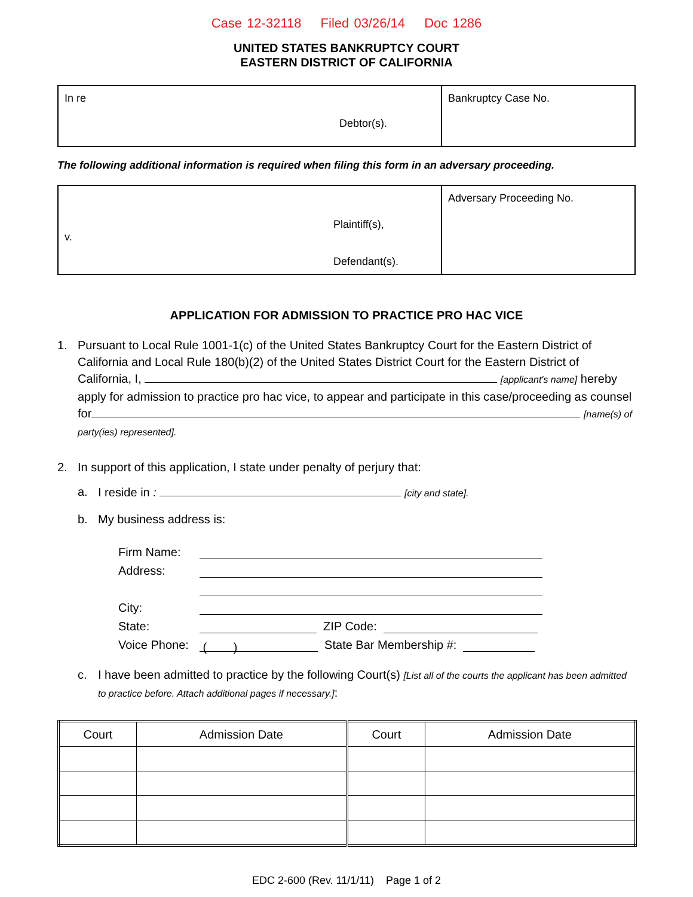Case 12-32118 Filed 03/26/14 Doc 1286
UNITED STATES BANKRUPTCY COURT
EASTERN DISTRICT OF CALIFORNIA
| In re Debtor(s). | Bankruptcy Case No. |
The following additional information is required when filing this form in an adversary proceeding.
| Plaintiff(s), v. Defendant(s). | Adversary Proceeding No. |
APPLICATION FOR ADMISSION TO PRACTICE PRO HAC VICE
1. Pursuant to Local Rule 1001-1(c) of the United States Bankruptcy Court for the Eastern District of California and Local Rule 180(b)(2) of the United States District Court for the Eastern District of California, I, [applicant's name] hereby apply for admission to practice pro hac vice, to appear and participate in this case/proceeding as counsel for [name(s) of party(ies) represented].
2. In support of this application, I state under penalty of perjury that:
a. I reside in : [city and state].
b. My business address is:
Firm Name:
Address:
City:
State: ZIP Code:
Voice Phone: ( ) State Bar Membership #:
c. I have been admitted to practice by the following Court(s) [List all of the courts the applicant has been admitted to practice before. Attach additional pages if necessary.]:
| Court | Admission Date | Court | Admission Date |
| --- | --- | --- | --- |
EDC 2-600 (Rev. 11/1/11) Page 1 of 2